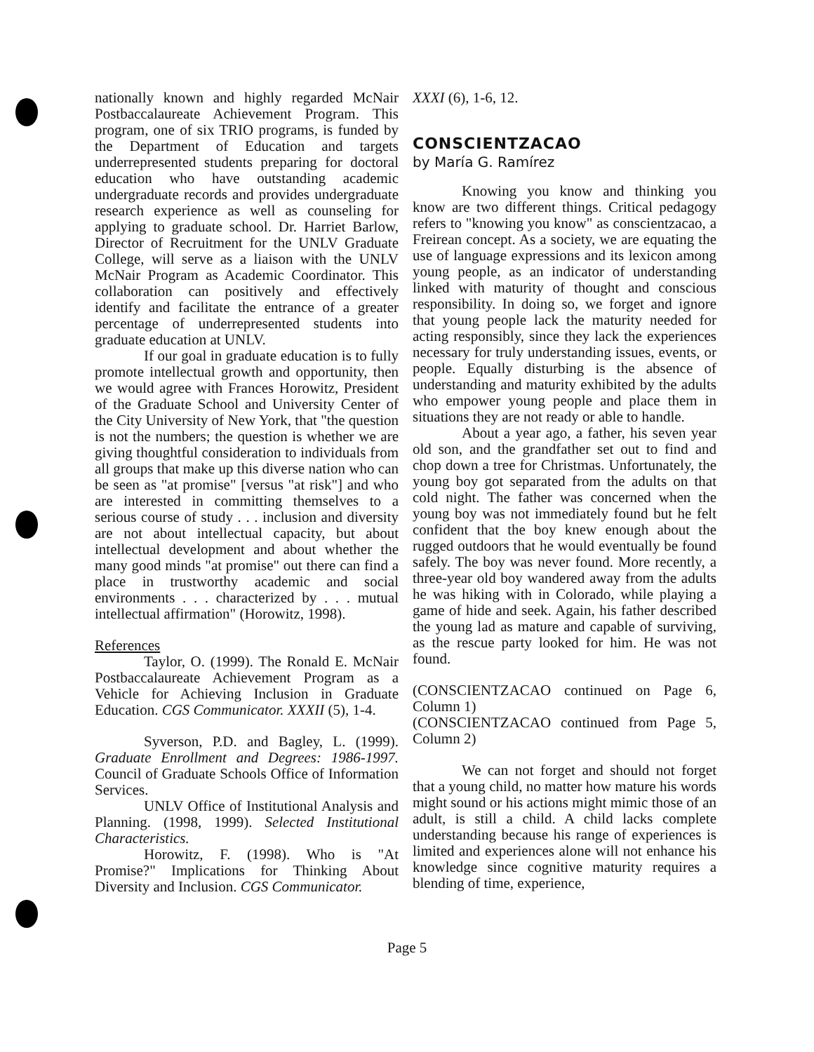nationally known and highly regarded McNair Postbaccalaureate Achievement Program. This program, one of six TRIO programs, is funded by the Department of Education and targets underrepresented students preparing for doctoral education who have outstanding academic undergraduate records and provides undergraduate research experience as well as counseling for applying to graduate school. Dr. Harriet Barlow, Director of Recruitment for the UNLV Graduate College, will serve as a liaison with the UNLV McNair Program as Academic Coordinator. This collaboration can positively and effectively identify and facilitate the entrance of a greater percentage of underrepresented students into graduate education at UNLV.
If our goal in graduate education is to fully promote intellectual growth and opportunity, then we would agree with Frances Horowitz, President of the Graduate School and University Center of the City University of New York, that "the question is not the numbers; the question is whether we are giving thoughtful consideration to individuals from all groups that make up this diverse nation who can be seen as "at promise" [versus "at risk"] and who are interested in committing themselves to a serious course of study . . . inclusion and diversity are not about intellectual capacity, but about intellectual development and about whether the many good minds "at promise" out there can find a place in trustworthy academic and social environments . . . characterized by . . . mutual intellectual affirmation" (Horowitz, 1998).
References
Taylor, O. (1999). The Ronald E. McNair Postbaccalaureate Achievement Program as a Vehicle for Achieving Inclusion in Graduate Education. CGS Communicator. XXXII (5), 1-4.
Syverson, P.D. and Bagley, L. (1999). Graduate Enrollment and Degrees: 1986-1997. Council of Graduate Schools Office of Information Services.
UNLV Office of Institutional Analysis and Planning. (1998, 1999). Selected Institutional Characteristics.
Horowitz, F. (1998). Who is "At Promise?" Implications for Thinking About Diversity and Inclusion. CGS Communicator.
XXXI (6), 1-6, 12.
CONSCIENTZACAO
by María G. Ramírez
Knowing you know and thinking you know are two different things. Critical pedagogy refers to "knowing you know" as conscientzacao, a Freirean concept. As a society, we are equating the use of language expressions and its lexicon among young people, as an indicator of understanding linked with maturity of thought and conscious responsibility. In doing so, we forget and ignore that young people lack the maturity needed for acting responsibly, since they lack the experiences necessary for truly understanding issues, events, or people. Equally disturbing is the absence of understanding and maturity exhibited by the adults who empower young people and place them in situations they are not ready or able to handle.
About a year ago, a father, his seven year old son, and the grandfather set out to find and chop down a tree for Christmas. Unfortunately, the young boy got separated from the adults on that cold night. The father was concerned when the young boy was not immediately found but he felt confident that the boy knew enough about the rugged outdoors that he would eventually be found safely. The boy was never found. More recently, a three-year old boy wandered away from the adults he was hiking with in Colorado, while playing a game of hide and seek. Again, his father described the young lad as mature and capable of surviving, as the rescue party looked for him. He was not found.
(CONSCIENTZACAO continued on Page 6, Column 1)
(CONSCIENTZACAO continued from Page 5, Column 2)
We can not forget and should not forget that a young child, no matter how mature his words might sound or his actions might mimic those of an adult, is still a child. A child lacks complete understanding because his range of experiences is limited and experiences alone will not enhance his knowledge since cognitive maturity requires a blending of time, experience,
Page 5